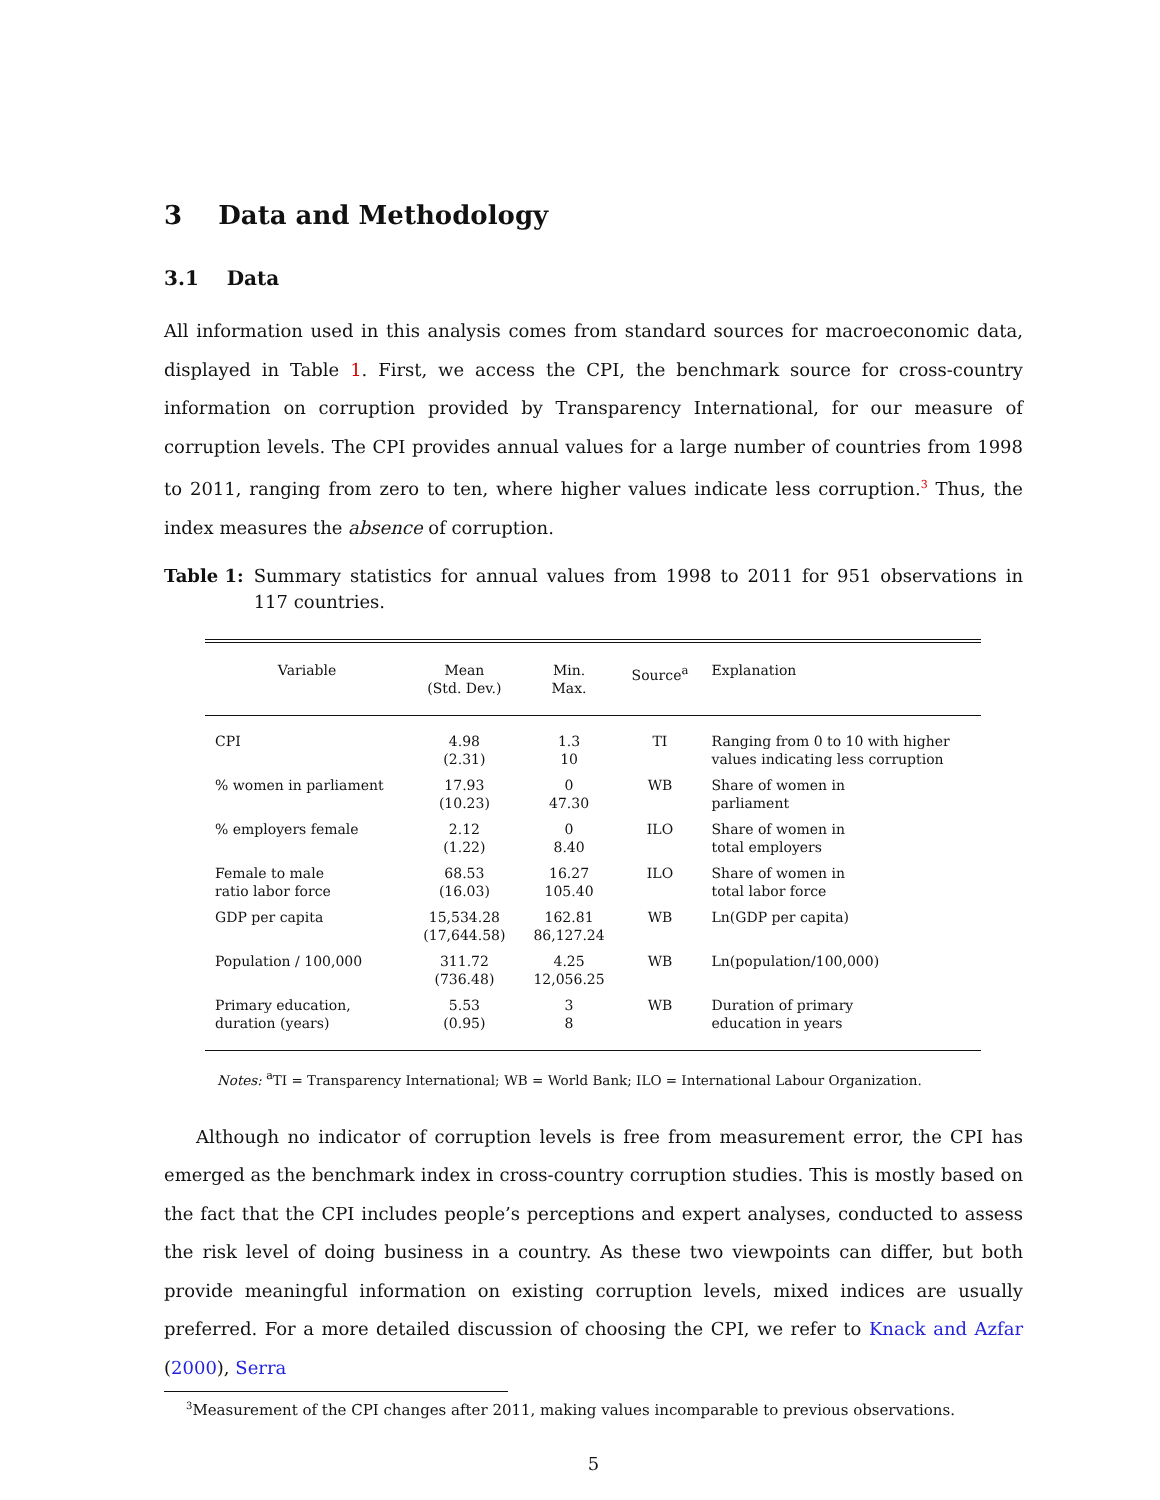3 Data and Methodology
3.1 Data
All information used in this analysis comes from standard sources for macroeconomic data, displayed in Table 1. First, we access the CPI, the benchmark source for cross-country information on corruption provided by Transparency International, for our measure of corruption levels. The CPI provides annual values for a large number of countries from 1998 to 2011, ranging from zero to ten, where higher values indicate less corruption.<sup>3</sup> Thus, the index measures the absence of corruption.
Table 1: Summary statistics for annual values from 1998 to 2011 for 951 observations in 117 countries.
| Variable | Mean (Std. Dev.) | Min. Max. | Source<sup>a</sup> | Explanation |
| --- | --- | --- | --- | --- |
| CPI | 4.98 (2.31) | 1.3 10 | TI | Ranging from 0 to 10 with higher values indicating less corruption |
| % women in parliament | 17.93 (10.23) | 0 47.30 | WB | Share of women in parliament |
| % employers female | 2.12 (1.22) | 0 8.40 | ILO | Share of women in total employers |
| Female to male ratio labor force | 68.53 (16.03) | 16.27 105.40 | ILO | Share of women in total labor force |
| GDP per capita | 15,534.28 (17,644.58) | 162.81 86,127.24 | WB | Ln(GDP per capita) |
| Population / 100,000 | 311.72 (736.48) | 4.25 12,056.25 | WB | Ln(population/100,000) |
| Primary education, duration (years) | 5.53 (0.95) | 3 8 | WB | Duration of primary education in years |
Notes: <sup>a</sup>TI = Transparency International; WB = World Bank; ILO = International Labour Organization.
Although no indicator of corruption levels is free from measurement error, the CPI has emerged as the benchmark index in cross-country corruption studies. This is mostly based on the fact that the CPI includes people’s perceptions and expert analyses, conducted to assess the risk level of doing business in a country. As these two viewpoints can differ, but both provide meaningful information on existing corruption levels, mixed indices are usually preferred. For a more detailed discussion of choosing the CPI, we refer to Knack and Azfar (2000), Serra
<sup>3</sup> Measurement of the CPI changes after 2011, making values incomparable to previous observations.
5